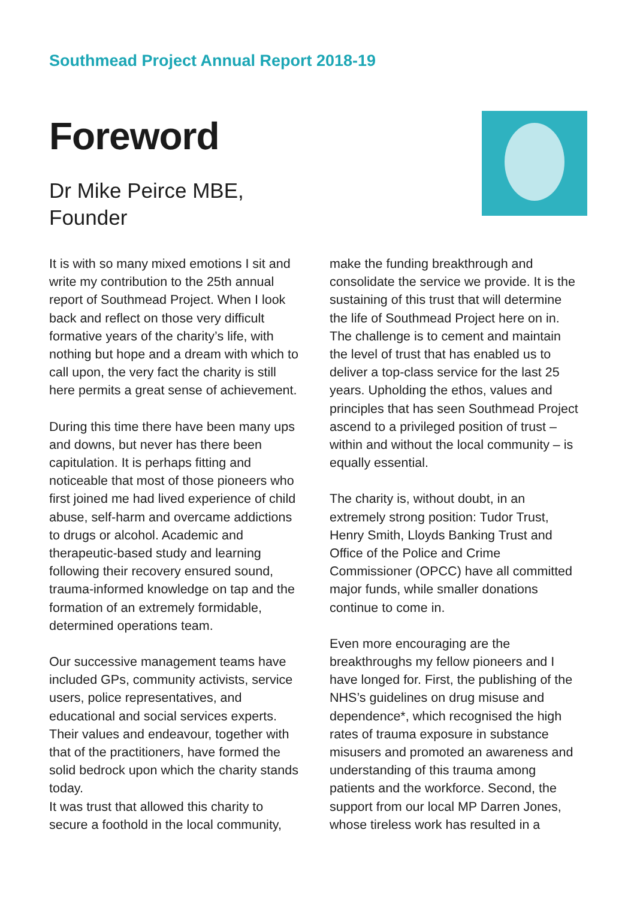Southmead Project Annual Report 2018-19
Foreword
Dr Mike Peirce MBE,
Founder
It is with so many mixed emotions I sit and write my contribution to the 25th annual report of Southmead Project. When I look back and reflect on those very difficult formative years of the charity’s life, with nothing but hope and a dream with which to call upon, the very fact the charity is still here permits a great sense of achievement.
During this time there have been many ups and downs, but never has there been capitulation. It is perhaps fitting and noticeable that most of those pioneers who first joined me had lived experience of child abuse, self-harm and overcame addictions to drugs or alcohol. Academic and therapeutic-based study and learning following their recovery ensured sound, trauma-informed knowledge on tap and the formation of an extremely formidable, determined operations team.
Our successive management teams have included GPs, community activists, service users, police representatives, and educational and social services experts. Their values and endeavour, together with that of the practitioners, have formed the solid bedrock upon which the charity stands today.
It was trust that allowed this charity to secure a foothold in the local community,
make the funding breakthrough and consolidate the service we provide. It is the sustaining of this trust that will determine the life of Southmead Project here on in. The challenge is to cement and maintain the level of trust that has enabled us to deliver a top-class service for the last 25 years. Upholding the ethos, values and principles that has seen Southmead Project ascend to a privileged position of trust – within and without the local community – is equally essential.
The charity is, without doubt, in an extremely strong position: Tudor Trust, Henry Smith, Lloyds Banking Trust and Office of the Police and Crime Commissioner (OPCC) have all committed major funds, while smaller donations continue to come in.
Even more encouraging are the breakthroughs my fellow pioneers and I have longed for. First, the publishing of the NHS’s guidelines on drug misuse and dependence*, which recognised the high rates of trauma exposure in substance misusers and promoted an awareness and understanding of this trauma among patients and the workforce. Second, the support from our local MP Darren Jones, whose tireless work has resulted in a